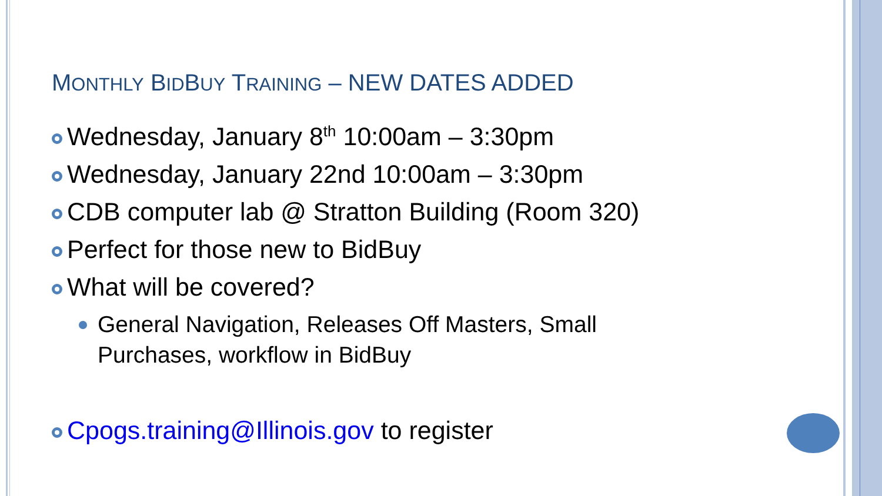MONTHLY BIDBUY TRAINING – NEW DATES ADDED
Wednesday, January 8<sup>th</sup> 10:00am – 3:30pm
Wednesday, January 22nd 10:00am – 3:30pm
CDB computer lab @ Stratton Building (Room 320)
Perfect for those new to BidBuy
What will be covered?
General Navigation, Releases Off Masters, Small
Purchases, workflow in BidBuy
Cpogs.training@Illinois.gov to register